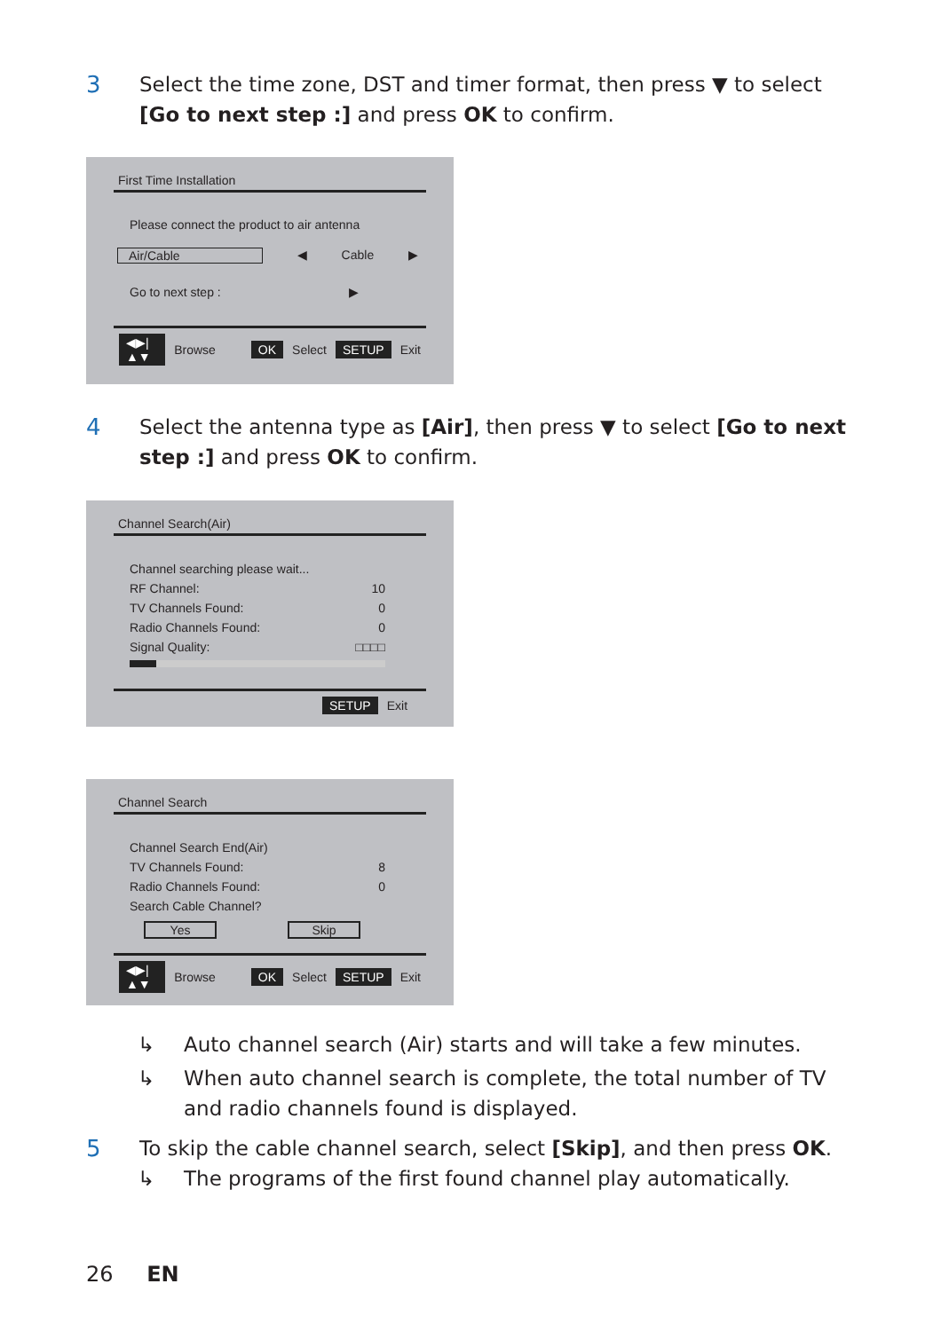3 Select the time zone, DST and timer format, then press ▼ to select [Go to next step :] and press OK to confirm.
First Time Installation
Please connect the product to air antenna
Air/Cable ◀ Cable ▶
Go to next step : ▶
◀▶|▲▼ Browse OK Select SETUP Exit
4 Select the antenna type as [Air], then press ▼ to select [Go to next step :] and press OK to confirm.
Channel Search(Air)
Channel searching please wait...
RF Channel: 10
TV Channels Found: 0
Radio Channels Found: 0
Signal Quality: □□□□
SETUP Exit
Channel Search
Channel Search End(Air)
TV Channels Found: 8
Radio Channels Found: 0
Search Cable Channel?
Yes Skip
◀▶|▲▼ Browse OK Select SETUP Exit
↳ Auto channel search (Air) starts and will take a few minutes.
↳ When auto channel search is complete, the total number of TV and radio channels found is displayed.
5 To skip the cable channel search, select [Skip], and then press OK.
↳ The programs of the first found channel play automatically.
26 EN